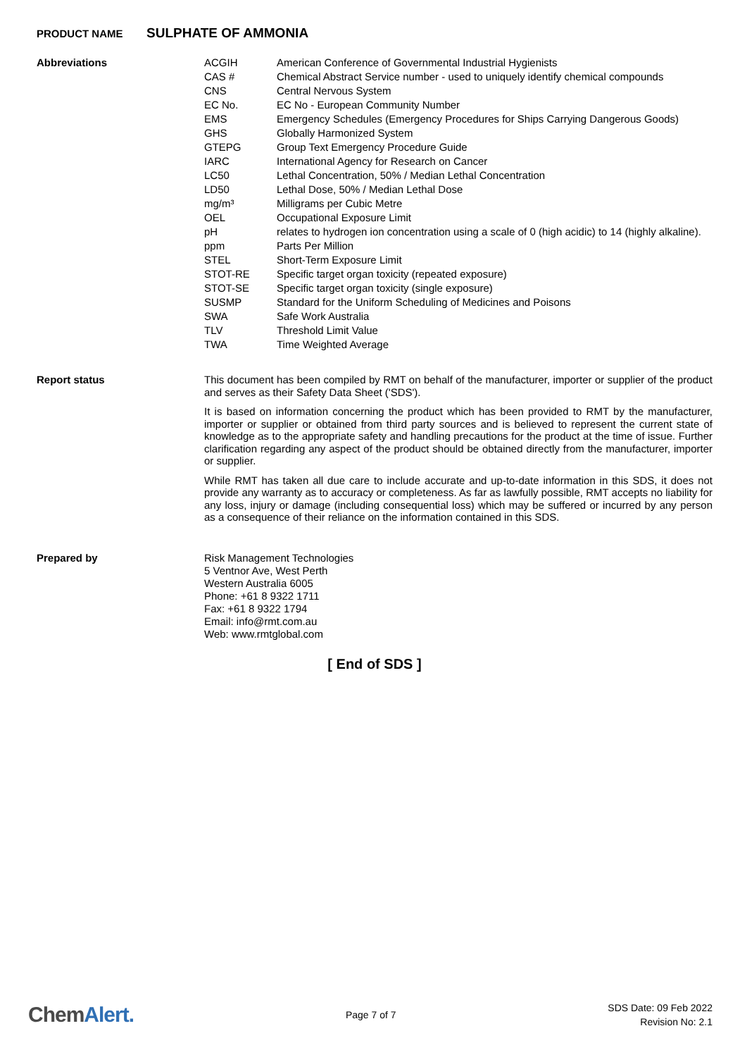PRODUCT NAME
SULPHATE OF AMMONIA
Abbreviations
| ACGIH | American Conference of Governmental Industrial Hygienists |
| CAS # | Chemical Abstract Service number - used to uniquely identify chemical compounds |
| CNS | Central Nervous System |
| EC No. | EC No - European Community Number |
| EMS | Emergency Schedules (Emergency Procedures for Ships Carrying Dangerous Goods) |
| GHS | Globally Harmonized System |
| GTEPG | Group Text Emergency Procedure Guide |
| IARC | International Agency for Research on Cancer |
| LC50 | Lethal Concentration, 50% / Median Lethal Concentration |
| LD50 | Lethal Dose, 50% / Median Lethal Dose |
| mg/m³ | Milligrams per Cubic Metre |
| OEL | Occupational Exposure Limit |
| pH | relates to hydrogen ion concentration using a scale of 0 (high acidic) to 14 (highly alkaline). |
| ppm | Parts Per Million |
| STEL | Short-Term Exposure Limit |
| STOT-RE | Specific target organ toxicity (repeated exposure) |
| STOT-SE | Specific target organ toxicity (single exposure) |
| SUSMP | Standard for the Uniform Scheduling of Medicines and Poisons |
| SWA | Safe Work Australia |
| TLV | Threshold Limit Value |
| TWA | Time Weighted Average |
Report status
This document has been compiled by RMT on behalf of the manufacturer, importer or supplier of the product and serves as their Safety Data Sheet ('SDS').
It is based on information concerning the product which has been provided to RMT by the manufacturer, importer or supplier or obtained from third party sources and is believed to represent the current state of knowledge as to the appropriate safety and handling precautions for the product at the time of issue. Further clarification regarding any aspect of the product should be obtained directly from the manufacturer, importer or supplier.
While RMT has taken all due care to include accurate and up-to-date information in this SDS, it does not provide any warranty as to accuracy or completeness. As far as lawfully possible, RMT accepts no liability for any loss, injury or damage (including consequential loss) which may be suffered or incurred by any person as a consequence of their reliance on the information contained in this SDS.
Prepared by
Risk Management Technologies
5 Ventnor Ave, West Perth
Western Australia 6005
Phone: +61 8 9322 1711
Fax: +61 8 9322 1794
Email: info@rmt.com.au
Web: www.rmtglobal.com
[ End of SDS ]
ChemAlert.
Page 7 of 7
SDS Date: 09 Feb 2022
Revision No: 2.1